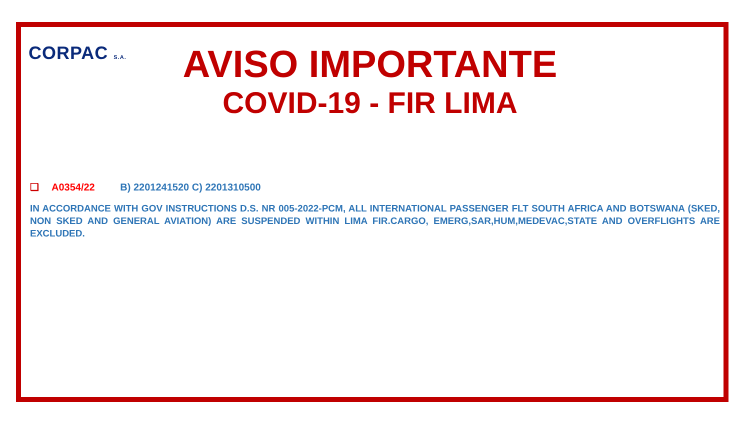CORPAC S.A.
AVISO IMPORTANTE
COVID-19 - FIR LIMA
❑ A0354/22 B) 2201241520 C) 2201310500
IN ACCORDANCE WITH GOV INSTRUCTIONS D.S. NR 005-2022-PCM, ALL INTERNATIONAL PASSENGER FLT SOUTH AFRICA AND BOTSWANA (SKED, NON SKED AND GENERAL AVIATION) ARE SUSPENDED WITHIN LIMA FIR.CARGO, EMERG,SAR,HUM,MEDEVAC,STATE AND OVERFLIGHTS ARE EXCLUDED.